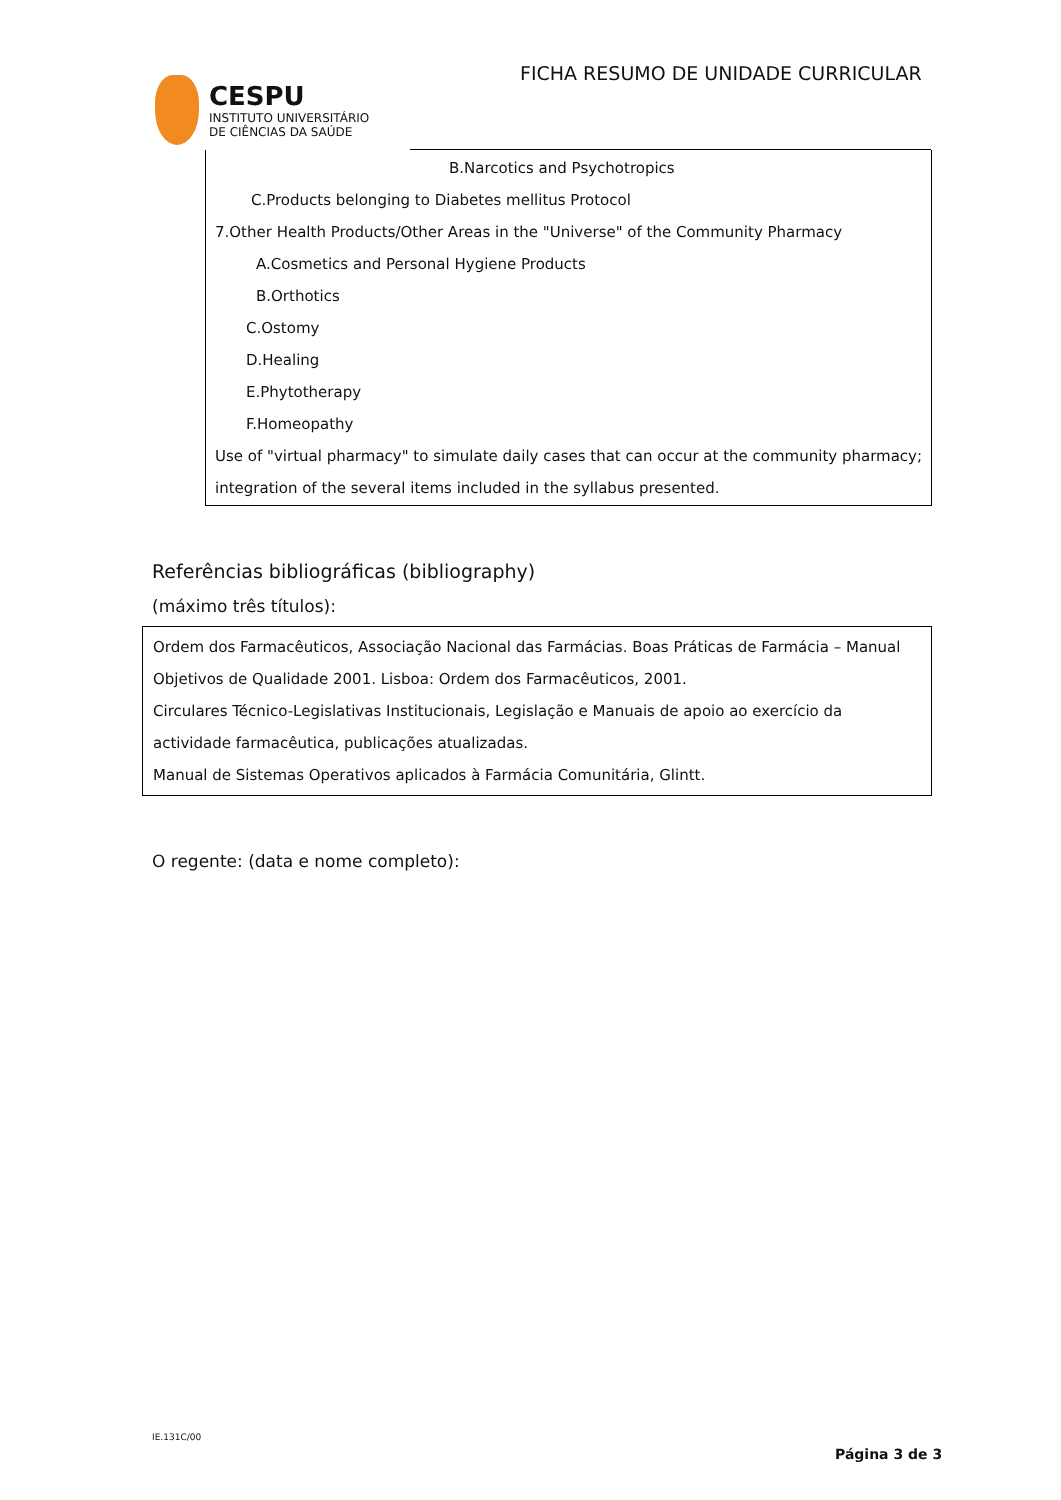CESPU
INSTITUTO UNIVERSITÁRIO
DE CIÊNCIAS DA SAÚDE
FICHA RESUMO DE UNIDADE CURRICULAR
B.Narcotics and Psychotropics
C.Products belonging to Diabetes mellitus Protocol
7.Other Health Products/Other Areas in the "Universe" of the Community Pharmacy
A.Cosmetics and Personal Hygiene Products
B.Orthotics
C.Ostomy
D.Healing
E.Phytotherapy
F.Homeopathy
Use of "virtual pharmacy" to simulate daily cases that can occur at the community pharmacy;
integration of the several items included in the syllabus presented.
Referências bibliográficas (bibliography)
(máximo três títulos):
Ordem dos Farmacêuticos, Associação Nacional das Farmácias. Boas Práticas de Farmácia – Manual Objetivos de Qualidade 2001. Lisboa: Ordem dos Farmacêuticos, 2001.
Circulares Técnico-Legislativas Institucionais, Legislação e Manuais de apoio ao exercício da actividade farmacêutica, publicações atualizadas.
Manual de Sistemas Operativos aplicados à Farmácia Comunitária, Glintt.
O regente: (data e nome completo):
IE.131C/00
Página 3 de 3